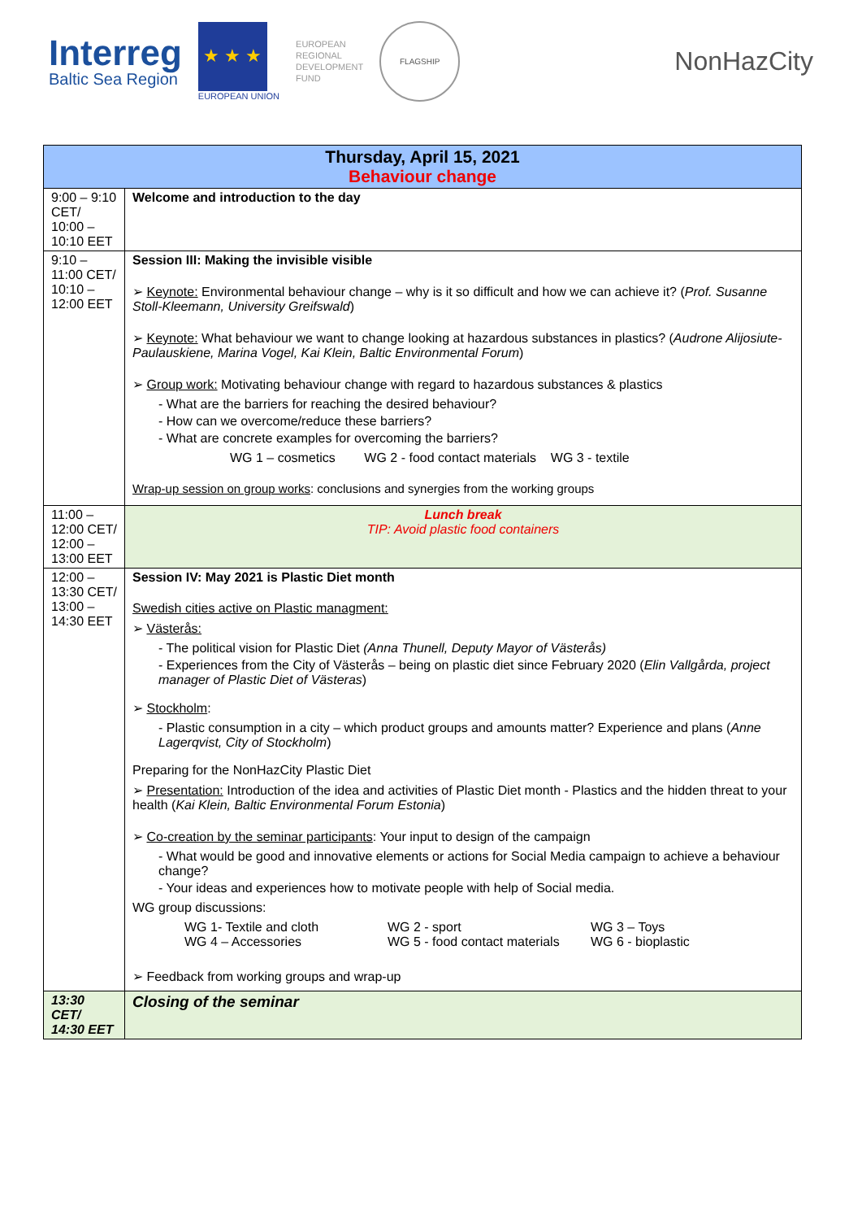Interreg
Baltic Sea Region
★ ★ ★
EUROPEAN UNION
EUROPEAN
REGIONAL
DEVELOPMENT
FUND
FLAGSHIP
NonHazCity
| Thursday, April 15, 2021 Behaviour change | |
| --- | --- |
| 9:00 – 9:10 CET/ 10:00 – 10:10 EET | Welcome and introduction to the day |
| 9:10 – 11:00 CET/ 10:10 – 12:00 EET | Session III: Making the invisible visible ➢ Keynote: Environmental behaviour change – why is it so difficult and how we can achieve it? ( Prof. Susanne Stoll-Kleemann, University Greifswald ) ➢ Keynote: What behaviour we want to change looking at hazardous substances in plastics? ( Audrone Alijosiute-Paulauskiene, Marina Vogel, Kai Klein, Baltic Environmental Forum ) ➢ Group work: Motivating behaviour change with regard to hazardous substances & plastics - What are the barriers for reaching the desired behaviour? - How can we overcome/reduce these barriers? - What are concrete examples for overcoming the barriers? WG 1 – cosmetics WG 2 - food contact materials WG 3 - textile Wrap-up session on group works : conclusions and synergies from the working groups |
| 11:00 – 12:00 CET/ 12:00 – 13:00 EET | Lunch break TIP: Avoid plastic food containers |
| 12:00 – 13:30 CET/ 13:00 – 14:30 EET | Session IV: May 2021 is Plastic Diet month Swedish cities active on Plastic managment: ➢ Västerås: - The political vision for Plastic Diet (Anna Thunell, Deputy Mayor of Västerås) - Experiences from the City of Västerås – being on plastic diet since February 2020 ( Elin Vallgårda, project manager of Plastic Diet of Västeras ) ➢ Stockholm : - Plastic consumption in a city – which product groups and amounts matter? Experience and plans ( Anne Lagerqvist, City of Stockholm ) Preparing for the NonHazCity Plastic Diet ➢ Presentation: Introduction of the idea and activities of Plastic Diet month - Plastics and the hidden threat to your health ( Kai Klein, Baltic Environmental Forum Estonia ) ➢ Co-creation by the seminar participants : Your input to design of the campaign - What would be good and innovative elements or actions for Social Media campaign to achieve a behaviour change? - Your ideas and experiences how to motivate people with help of Social media. WG group discussions: WG 1- Textile and cloth WG 2 - sport WG 3 – Toys WG 4 – Accessories WG 5 - food contact materials WG 6 - bioplastic ➢ Feedback from working groups and wrap-up |
| 13:30 CET/ 14:30 EET | Closing of the seminar |